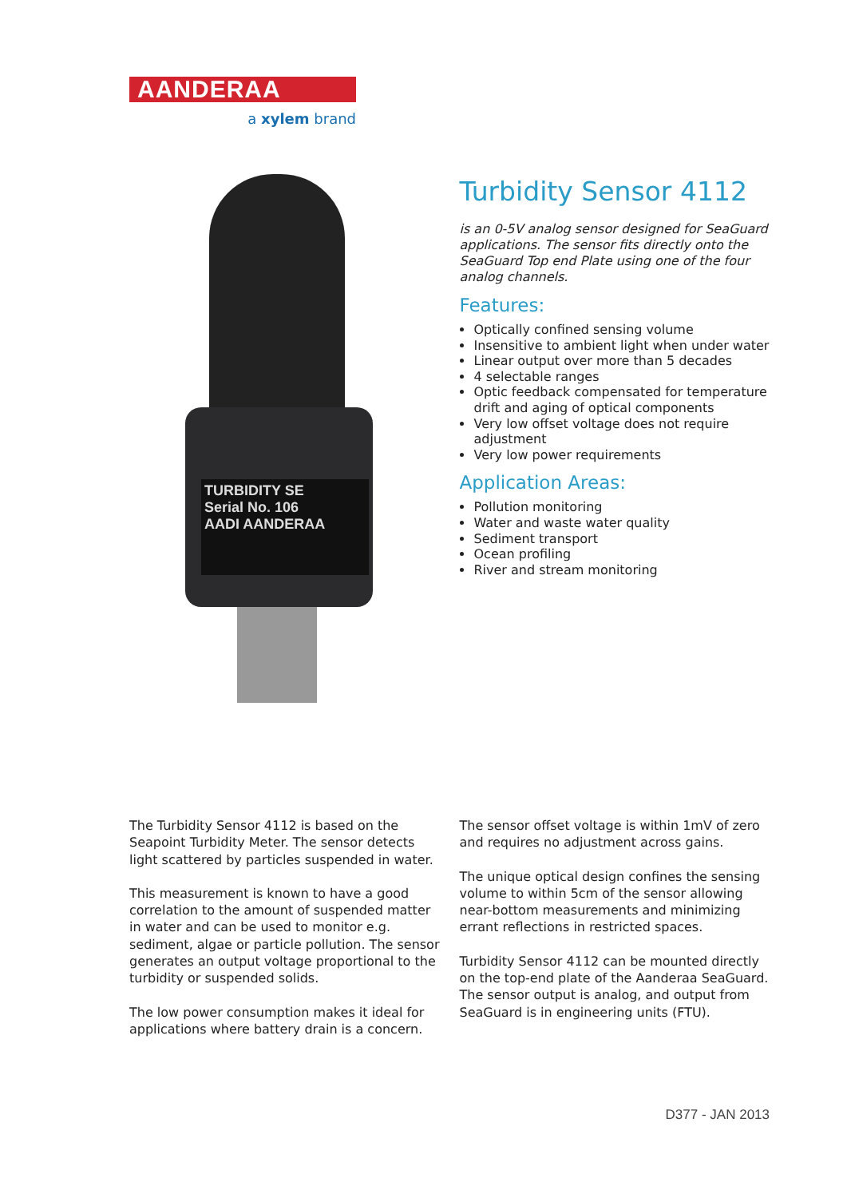AANDERAA
a xylem brand
TURBIDITY SE
Serial No. 106
AADI AANDERAA
Turbidity Sensor 4112
is an 0-5V analog sensor designed for SeaGuard applications. The sensor fits directly onto the SeaGuard Top end Plate using one of the four analog channels.
Features:
Optically confined sensing volume
Insensitive to ambient light when under water
Linear output over more than 5 decades
4 selectable ranges
Optic feedback compensated for temperature drift and aging of optical components
Very low offset voltage does not require adjustment
Very low power requirements
Application Areas:
Pollution monitoring
Water and waste water quality
Sediment transport
Ocean profiling
River and stream monitoring
The Turbidity Sensor 4112 is based on the Seapoint Turbidity Meter. The sensor detects light scattered by particles suspended in water.
This measurement is known to have a good correlation to the amount of suspended matter in water and can be used to monitor e.g. sediment, algae or particle pollution. The sensor generates an output voltage proportional to the turbidity or suspended solids.
The low power consumption makes it ideal for applications where battery drain is a concern.
The sensor offset voltage is within 1mV of zero and requires no adjustment across gains.
The unique optical design confines the sensing volume to within 5cm of the sensor allowing near-bottom measurements and minimizing errant reflections in restricted spaces.
Turbidity Sensor 4112 can be mounted directly on the top-end plate of the Aanderaa SeaGuard. The sensor output is analog, and output from SeaGuard is in engineering units (FTU).
D377 - JAN 2013